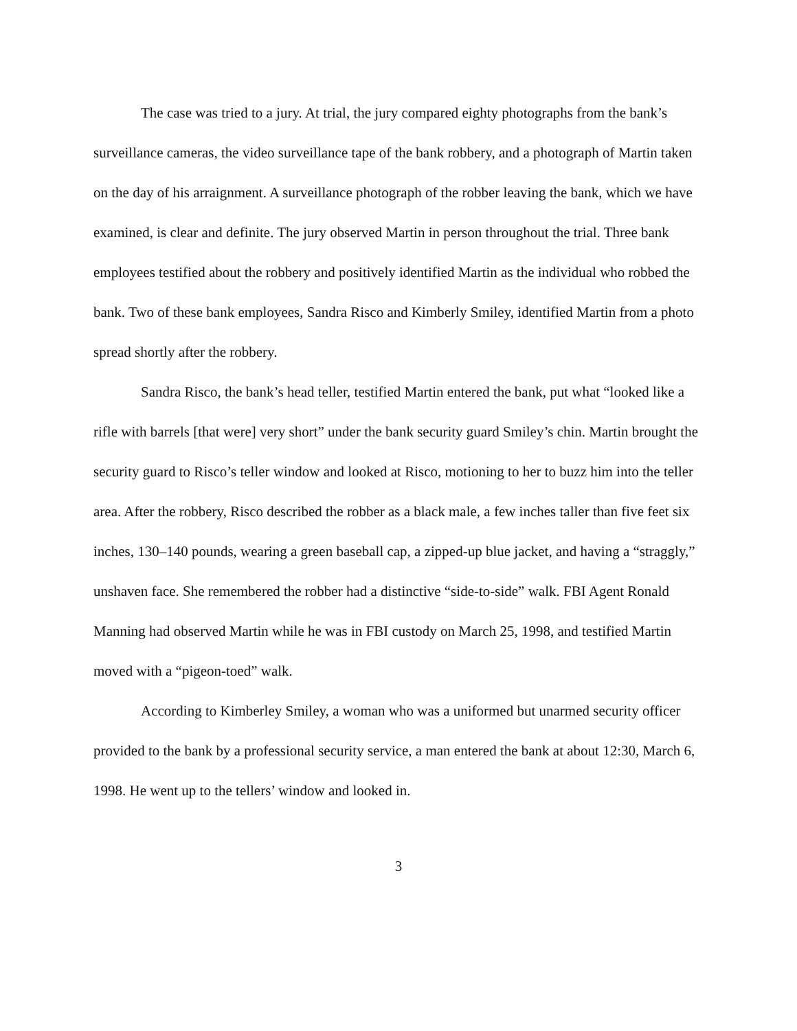The case was tried to a jury. At trial, the jury compared eighty photographs from the bank’s surveillance cameras, the video surveillance tape of the bank robbery, and a photograph of Martin taken on the day of his arraignment. A surveillance photograph of the robber leaving the bank, which we have examined, is clear and definite. The jury observed Martin in person throughout the trial. Three bank employees testified about the robbery and positively identified Martin as the individual who robbed the bank. Two of these bank employees, Sandra Risco and Kimberly Smiley, identified Martin from a photo spread shortly after the robbery.
Sandra Risco, the bank’s head teller, testified Martin entered the bank, put what “looked like a rifle with barrels [that were] very short” under the bank security guard Smiley’s chin. Martin brought the security guard to Risco’s teller window and looked at Risco, motioning to her to buzz him into the teller area. After the robbery, Risco described the robber as a black male, a few inches taller than five feet six inches, 130–140 pounds, wearing a green baseball cap, a zipped-up blue jacket, and having a “straggly,” unshaven face. She remembered the robber had a distinctive “side-to-side” walk. FBI Agent Ronald Manning had observed Martin while he was in FBI custody on March 25, 1998, and testified Martin moved with a “pigeon-toed” walk.
According to Kimberley Smiley, a woman who was a uniformed but unarmed security officer provided to the bank by a professional security service, a man entered the bank at about 12:30, March 6, 1998. He went up to the tellers’ window and looked in.
3